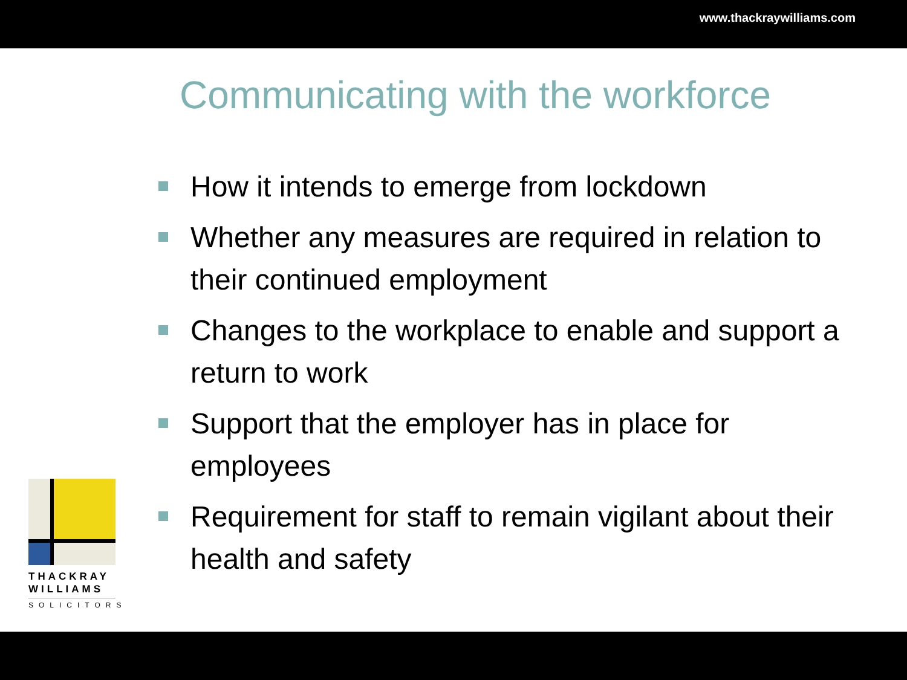www.thackraywilliams.com
Communicating with the workforce
How it intends to emerge from lockdown
Whether any measures are required in relation to their continued employment
Changes to the workplace to enable and support a return to work
Support that the employer has in place for employees
Requirement for staff to remain vigilant about their health and safety
THACKRAY
WILLIAMS
SOLICITORS